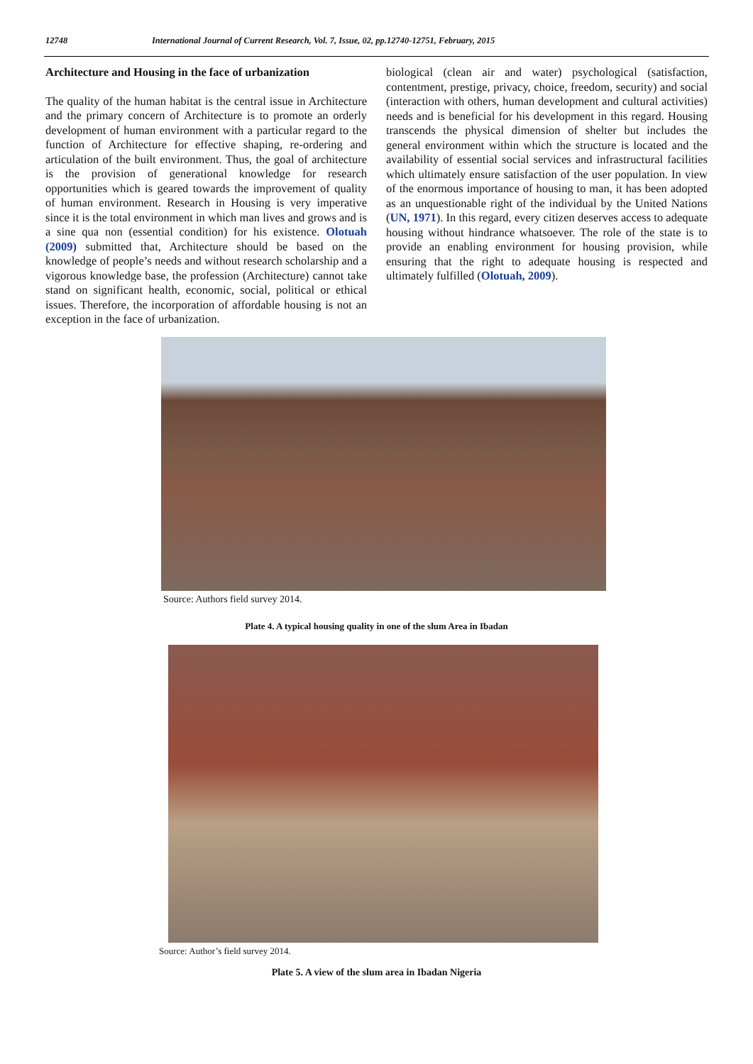12748 International Journal of Current Research, Vol. 7, Issue, 02, pp.12740-12751, February, 2015
Architecture and Housing in the face of urbanization
The quality of the human habitat is the central issue in Architecture and the primary concern of Architecture is to promote an orderly development of human environment with a particular regard to the function of Architecture for effective shaping, re-ordering and articulation of the built environment. Thus, the goal of architecture is the provision of generational knowledge for research opportunities which is geared towards the improvement of quality of human environment. Research in Housing is very imperative since it is the total environment in which man lives and grows and is a sine qua non (essential condition) for his existence. Olotuah (2009) submitted that, Architecture should be based on the knowledge of people’s needs and without research scholarship and a vigorous knowledge base, the profession (Architecture) cannot take stand on significant health, economic, social, political or ethical issues. Therefore, the incorporation of affordable housing is not an exception in the face of urbanization.
biological (clean air and water) psychological (satisfaction, contentment, prestige, privacy, choice, freedom, security) and social (interaction with others, human development and cultural activities) needs and is beneficial for his development in this regard. Housing transcends the physical dimension of shelter but includes the general environment within which the structure is located and the availability of essential social services and infrastructural facilities which ultimately ensure satisfaction of the user population. In view of the enormous importance of housing to man, it has been adopted as an unquestionable right of the individual by the United Nations (UN, 1971). In this regard, every citizen deserves access to adequate housing without hindrance whatsoever. The role of the state is to provide an enabling environment for housing provision, while ensuring that the right to adequate housing is respected and ultimately fulfilled (Olotuah, 2009).
Source: Authors field survey 2014.
Plate 4. A typical housing quality in one of the slum Area in Ibadan
Source: Author’s field survey 2014.
Plate 5. A view of the slum area in Ibadan Nigeria